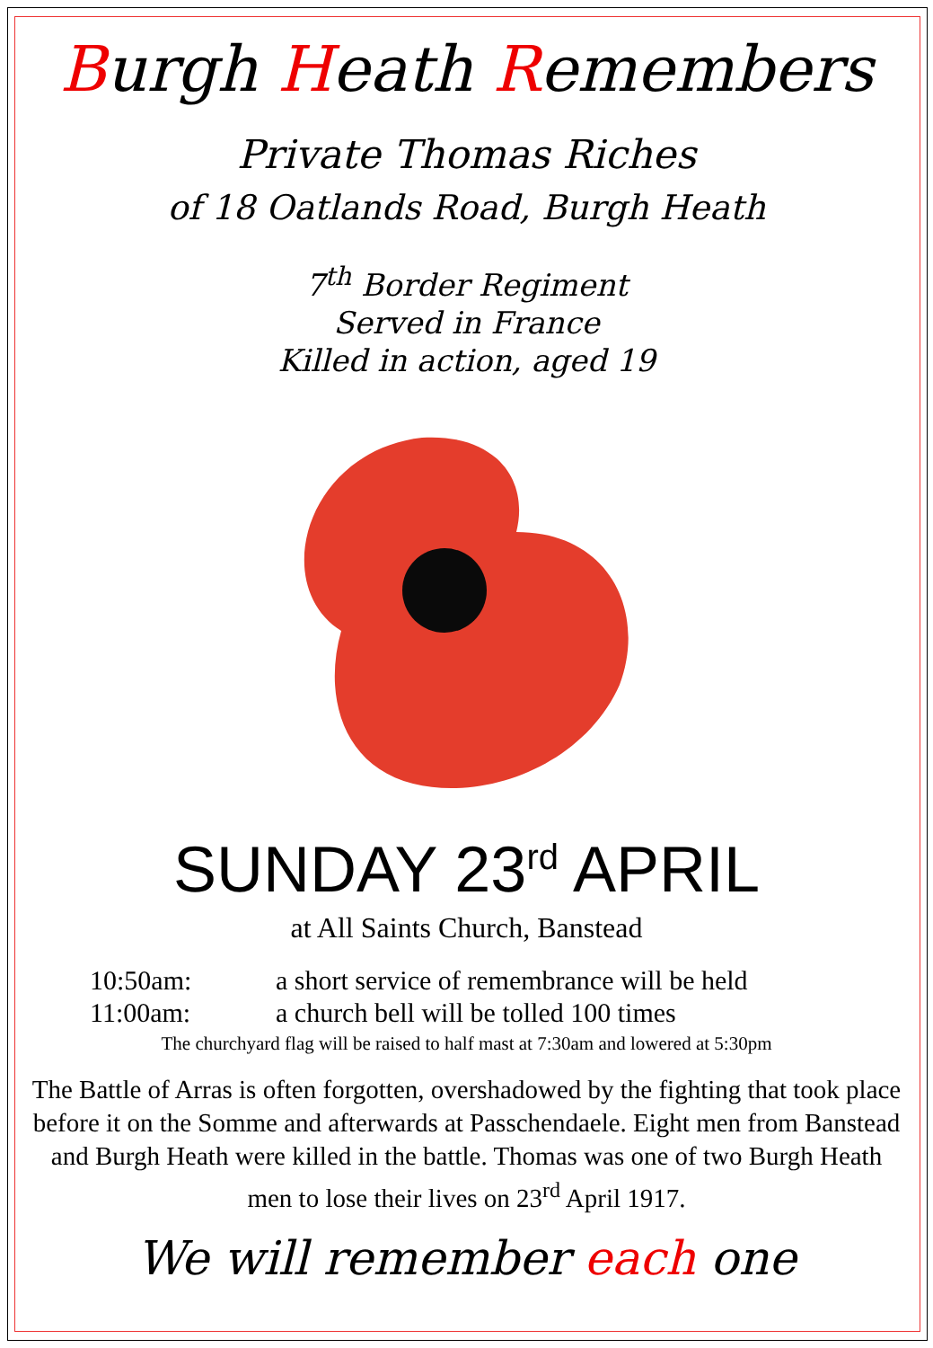Burgh Heath Remembers
Private Thomas Riches
of 18 Oatlands Road, Burgh Heath
7<sup>th</sup> Border Regiment
Served in France
Killed in action, aged 19
SUNDAY 23<sup>rd</sup> APRIL
at All Saints Church, Banstead
10:50am: a short service of remembrance will be held
11:00am: a church bell will be tolled 100 times
The churchyard flag will be raised to half mast at 7:30am and lowered at 5:30pm
The Battle of Arras is often forgotten, overshadowed by the fighting that took place before it on the Somme and afterwards at Passchendaele. Eight men from Banstead and Burgh Heath were killed in the battle. Thomas was one of two Burgh Heath men to lose their lives on 23<sup>rd</sup> April 1917.
We will remember each one